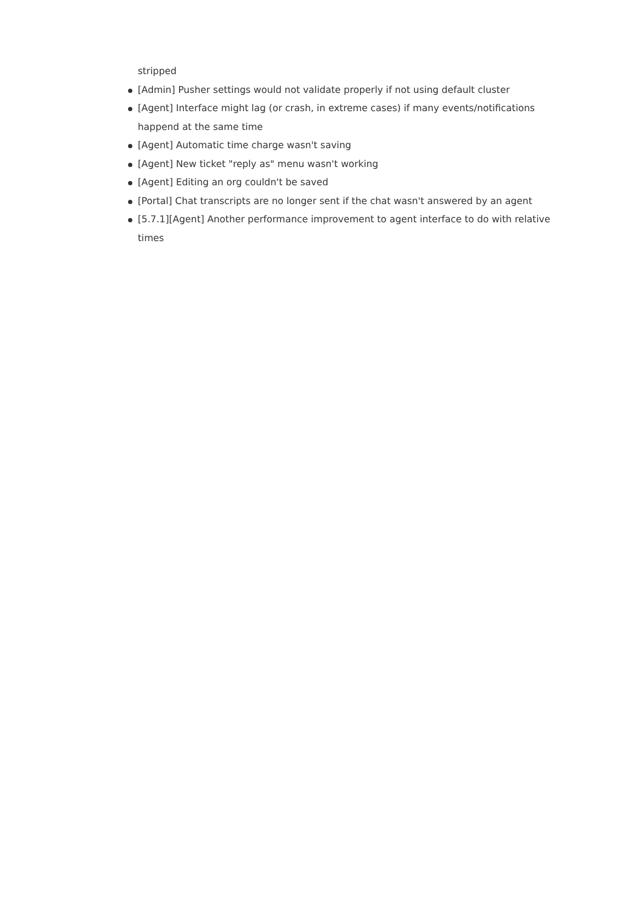stripped
[Admin] Pusher settings would not validate properly if not using default cluster
[Agent] Interface might lag (or crash, in extreme cases) if many events/notifications happend at the same time
[Agent] Automatic time charge wasn't saving
[Agent] New ticket "reply as" menu wasn't working
[Agent] Editing an org couldn't be saved
[Portal] Chat transcripts are no longer sent if the chat wasn't answered by an agent
[5.7.1][Agent] Another performance improvement to agent interface to do with relative times